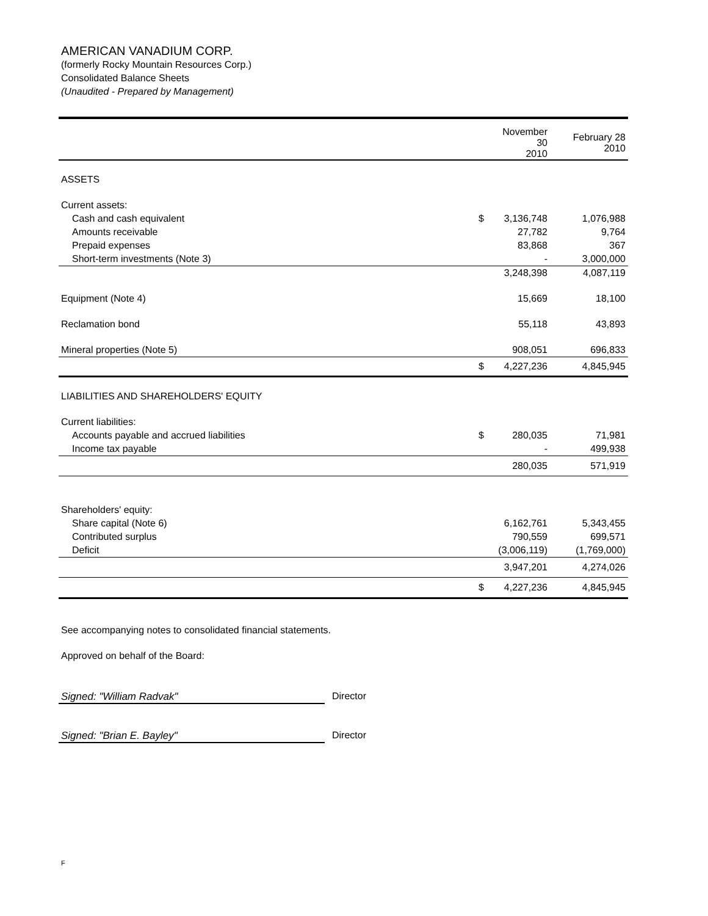AMERICAN VANADIUM CORP.
(formerly Rocky Mountain Resources Corp.)
Consolidated Balance Sheets
(Unaudited - Prepared by Management)
| | | November 30 2010 | February 28 2010 |
| --- | --- | --- | --- |
| ASSETS | | | |
| Current assets: | | | |
| Cash and cash equivalent | $ | 3,136,748 | 1,076,988 |
| Amounts receivable | | 27,782 | 9,764 |
| Prepaid expenses | | 83,868 | 367 |
| Short-term investments (Note 3) | | - | 3,000,000 |
| | | 3,248,398 | 4,087,119 |
| Equipment (Note 4) | | 15,669 | 18,100 |
| Reclamation bond | | 55,118 | 43,893 |
| Mineral properties (Note 5) | | 908,051 | 696,833 |
| | $ | 4,227,236 | 4,845,945 |
| LIABILITIES AND SHAREHOLDERS' EQUITY | | | |
| Current liabilities: | | | |
| Accounts payable and accrued liabilities | $ | 280,035 | 71,981 |
| Income tax payable | | - | 499,938 |
| | | 280,035 | 571,919 |
| Shareholders' equity: | | | |
| Share capital (Note 6) | | 6,162,761 | 5,343,455 |
| Contributed surplus | | 790,559 | 699,571 |
| Deficit | | (3,006,119) | (1,769,000) |
| | | 3,947,201 | 4,274,026 |
| | $ | 4,227,236 | 4,845,945 |
See accompanying notes to consolidated financial statements.
Approved on behalf of the Board:
Signed: "William Radvak" Director
Signed: "Brian E. Bayley" Director
F